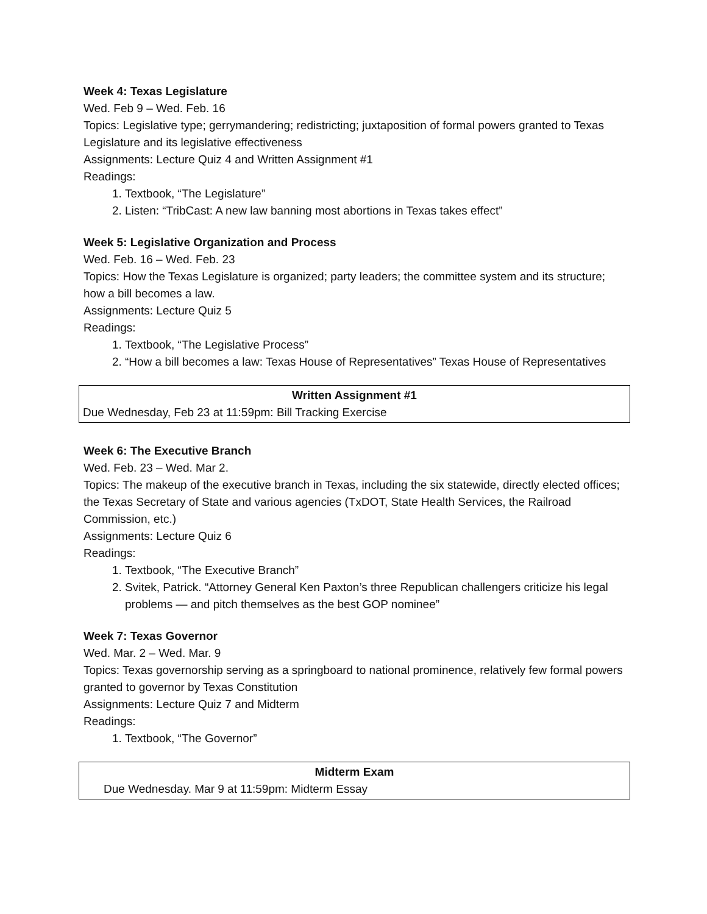Week 4: Texas Legislature
Wed. Feb 9 – Wed. Feb. 16
Topics: Legislative type; gerrymandering; redistricting; juxtaposition of formal powers granted to Texas Legislature and its legislative effectiveness
Assignments: Lecture Quiz 4 and Written Assignment #1
Readings:
1. Textbook, “The Legislature”
2. Listen: “TribCast: A new law banning most abortions in Texas takes effect”
Week 5: Legislative Organization and Process
Wed. Feb. 16 – Wed. Feb. 23
Topics: How the Texas Legislature is organized; party leaders; the committee system and its structure; how a bill becomes a law.
Assignments: Lecture Quiz 5
Readings:
1. Textbook, “The Legislative Process”
2. “How a bill becomes a law: Texas House of Representatives” Texas House of Representatives
Written Assignment #1
Due Wednesday, Feb 23 at 11:59pm: Bill Tracking Exercise
Week 6: The Executive Branch
Wed. Feb. 23 – Wed. Mar 2.
Topics: The makeup of the executive branch in Texas, including the six statewide, directly elected offices; the Texas Secretary of State and various agencies (TxDOT, State Health Services, the Railroad Commission, etc.)
Assignments: Lecture Quiz 6
Readings:
1. Textbook, “The Executive Branch”
2. Svitek, Patrick. “Attorney General Ken Paxton’s three Republican challengers criticize his legal problems — and pitch themselves as the best GOP nominee”
Week 7: Texas Governor
Wed. Mar. 2 – Wed. Mar. 9
Topics: Texas governorship serving as a springboard to national prominence, relatively few formal powers granted to governor by Texas Constitution
Assignments: Lecture Quiz 7 and Midterm
Readings:
1. Textbook, “The Governor”
Midterm Exam
Due Wednesday. Mar 9 at 11:59pm: Midterm Essay